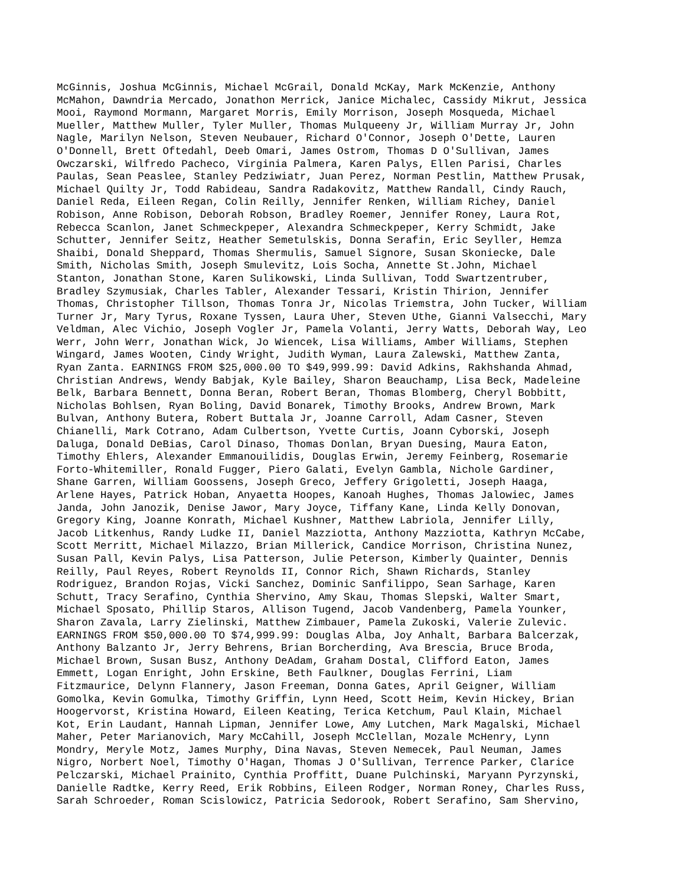McGinnis, Joshua McGinnis, Michael McGrail, Donald McKay, Mark McKenzie, Anthony McMahon, Dawndria Mercado, Jonathon Merrick, Janice Michalec, Cassidy Mikrut, Jessica Mooi, Raymond Mormann, Margaret Morris, Emily Morrison, Joseph Mosqueda, Michael Mueller, Matthew Muller, Tyler Muller, Thomas Mulqueeny Jr, William Murray Jr, John Nagle, Marilyn Nelson, Steven Neubauer, Richard O'Connor, Joseph O'Dette, Lauren O'Donnell, Brett Oftedahl, Deeb Omari, James Ostrom, Thomas D O'Sullivan, James Owczarski, Wilfredo Pacheco, Virginia Palmera, Karen Palys, Ellen Parisi, Charles Paulas, Sean Peaslee, Stanley Pedziwiatr, Juan Perez, Norman Pestlin, Matthew Prusak, Michael Quilty Jr, Todd Rabideau, Sandra Radakovitz, Matthew Randall, Cindy Rauch, Daniel Reda, Eileen Regan, Colin Reilly, Jennifer Renken, William Richey, Daniel Robison, Anne Robison, Deborah Robson, Bradley Roemer, Jennifer Roney, Laura Rot, Rebecca Scanlon, Janet Schmeckpeper, Alexandra Schmeckpeper, Kerry Schmidt, Jake Schutter, Jennifer Seitz, Heather Semetulskis, Donna Serafin, Eric Seyller, Hemza Shaibi, Donald Sheppard, Thomas Shermulis, Samuel Signore, Susan Skoniecke, Dale Smith, Nicholas Smith, Joseph Smulevitz, Lois Socha, Annette St.John, Michael Stanton, Jonathan Stone, Karen Sulikowski, Linda Sullivan, Todd Swartzentruber, Bradley Szymusiak, Charles Tabler, Alexander Tessari, Kristin Thirion, Jennifer Thomas, Christopher Tillson, Thomas Tonra Jr, Nicolas Triemstra, John Tucker, William Turner Jr, Mary Tyrus, Roxane Tyssen, Laura Uher, Steven Uthe, Gianni Valsecchi, Mary Veldman, Alec Vichio, Joseph Vogler Jr, Pamela Volanti, Jerry Watts, Deborah Way, Leo Werr, John Werr, Jonathan Wick, Jo Wiencek, Lisa Williams, Amber Williams, Stephen Wingard, James Wooten, Cindy Wright, Judith Wyman, Laura Zalewski, Matthew Zanta, Ryan Zanta. EARNINGS FROM $25,000.00 TO $49,999.99: David Adkins, Rakhshanda Ahmad, Christian Andrews, Wendy Babjak, Kyle Bailey, Sharon Beauchamp, Lisa Beck, Madeleine Belk, Barbara Bennett, Donna Beran, Robert Beran, Thomas Blomberg, Cheryl Bobbitt, Nicholas Bohlsen, Ryan Boling, David Bonarek, Timothy Brooks, Andrew Brown, Mark Bulvan, Anthony Butera, Robert Buttala Jr, Joanne Carroll, Adam Casner, Steven Chianelli, Mark Cotrano, Adam Culbertson, Yvette Curtis, Joann Cyborski, Joseph Daluga, Donald DeBias, Carol Dinaso, Thomas Donlan, Bryan Duesing, Maura Eaton, Timothy Ehlers, Alexander Emmanouilidis, Douglas Erwin, Jeremy Feinberg, Rosemarie Forto-Whitemiller, Ronald Fugger, Piero Galati, Evelyn Gambla, Nichole Gardiner, Shane Garren, William Goossens, Joseph Greco, Jeffery Grigoletti, Joseph Haaga, Arlene Hayes, Patrick Hoban, Anyaetta Hoopes, Kanoah Hughes, Thomas Jalowiec, James Janda, John Janozik, Denise Jawor, Mary Joyce, Tiffany Kane, Linda Kelly Donovan, Gregory King, Joanne Konrath, Michael Kushner, Matthew Labriola, Jennifer Lilly, Jacob Litkenhus, Randy Ludke II, Daniel Mazziotta, Anthony Mazziotta, Kathryn McCabe, Scott Merritt, Michael Milazzo, Brian Millerick, Candice Morrison, Christina Nunez, Susan Pall, Kevin Palys, Lisa Patterson, Julie Peterson, Kimberly Quainter, Dennis Reilly, Paul Reyes, Robert Reynolds II, Connor Rich, Shawn Richards, Stanley Rodriguez, Brandon Rojas, Vicki Sanchez, Dominic Sanfilippo, Sean Sarhage, Karen Schutt, Tracy Serafino, Cynthia Shervino, Amy Skau, Thomas Slepski, Walter Smart, Michael Sposato, Phillip Staros, Allison Tugend, Jacob Vandenberg, Pamela Younker, Sharon Zavala, Larry Zielinski, Matthew Zimbauer, Pamela Zukoski, Valerie Zulevic. EARNINGS FROM $50,000.00 TO $74,999.99: Douglas Alba, Joy Anhalt, Barbara Balcerzak, Anthony Balzanto Jr, Jerry Behrens, Brian Borcherding, Ava Brescia, Bruce Broda, Michael Brown, Susan Busz, Anthony DeAdam, Graham Dostal, Clifford Eaton, James Emmett, Logan Enright, John Erskine, Beth Faulkner, Douglas Ferrini, Liam Fitzmaurice, Delynn Flannery, Jason Freeman, Donna Gates, April Geigner, William Gomolka, Kevin Gomulka, Timothy Griffin, Lynn Heed, Scott Heim, Kevin Hickey, Brian Hoogervorst, Kristina Howard, Eileen Keating, Terica Ketchum, Paul Klain, Michael Kot, Erin Laudant, Hannah Lipman, Jennifer Lowe, Amy Lutchen, Mark Magalski, Michael Maher, Peter Marianovich, Mary McCahill, Joseph McClellan, Mozale McHenry, Lynn Mondry, Meryle Motz, James Murphy, Dina Navas, Steven Nemecek, Paul Neuman, James Nigro, Norbert Noel, Timothy O'Hagan, Thomas J O'Sullivan, Terrence Parker, Clarice Pelczarski, Michael Prainito, Cynthia Proffitt, Duane Pulchinski, Maryann Pyrzynski, Danielle Radtke, Kerry Reed, Erik Robbins, Eileen Rodger, Norman Roney, Charles Russ, Sarah Schroeder, Roman Scislowicz, Patricia Sedorook, Robert Serafino, Sam Shervino,